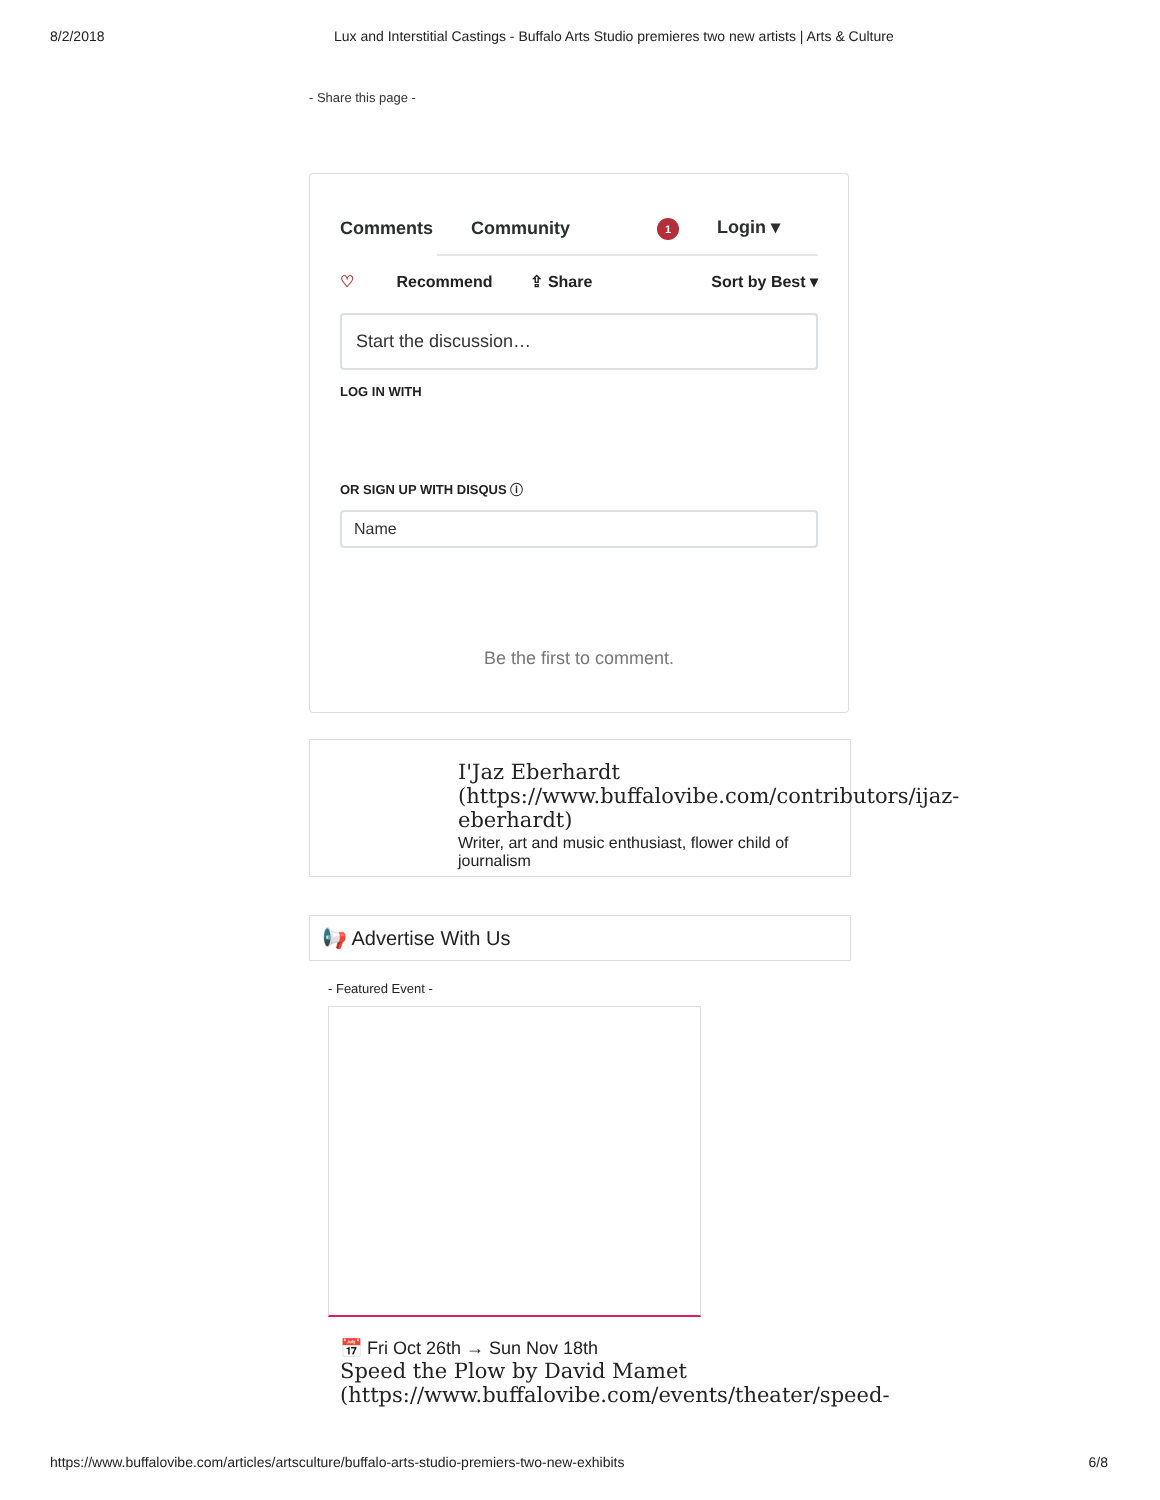8/2/2018 Lux and Interstitial Castings - Buffalo Arts Studio premieres two new artists | Arts & Culture
- Share this page -
Comments Community 1 Login ▾
♡ Recommend ⇪ Share Sort by Best ▾
Start the discussion…
LOG IN WITH
OR SIGN UP WITH DISQUS ⓘ
Name
Be the first to comment.
I'Jaz Eberhardt
(https://www.buffalovibe.com/contributors/ijaz-
eberhardt)
Writer, art and music enthusiast, flower child of journalism
📢 Advertise With Us
- Featured Event -
📅 Fri Oct 26th → Sun Nov 18th
Speed the Plow by David Mamet
(https://www.buffalovibe.com/events/theater/speed-
https://www.buffalovibe.com/articles/artsculture/buffalo-arts-studio-premiers-two-new-exhibits 6/8